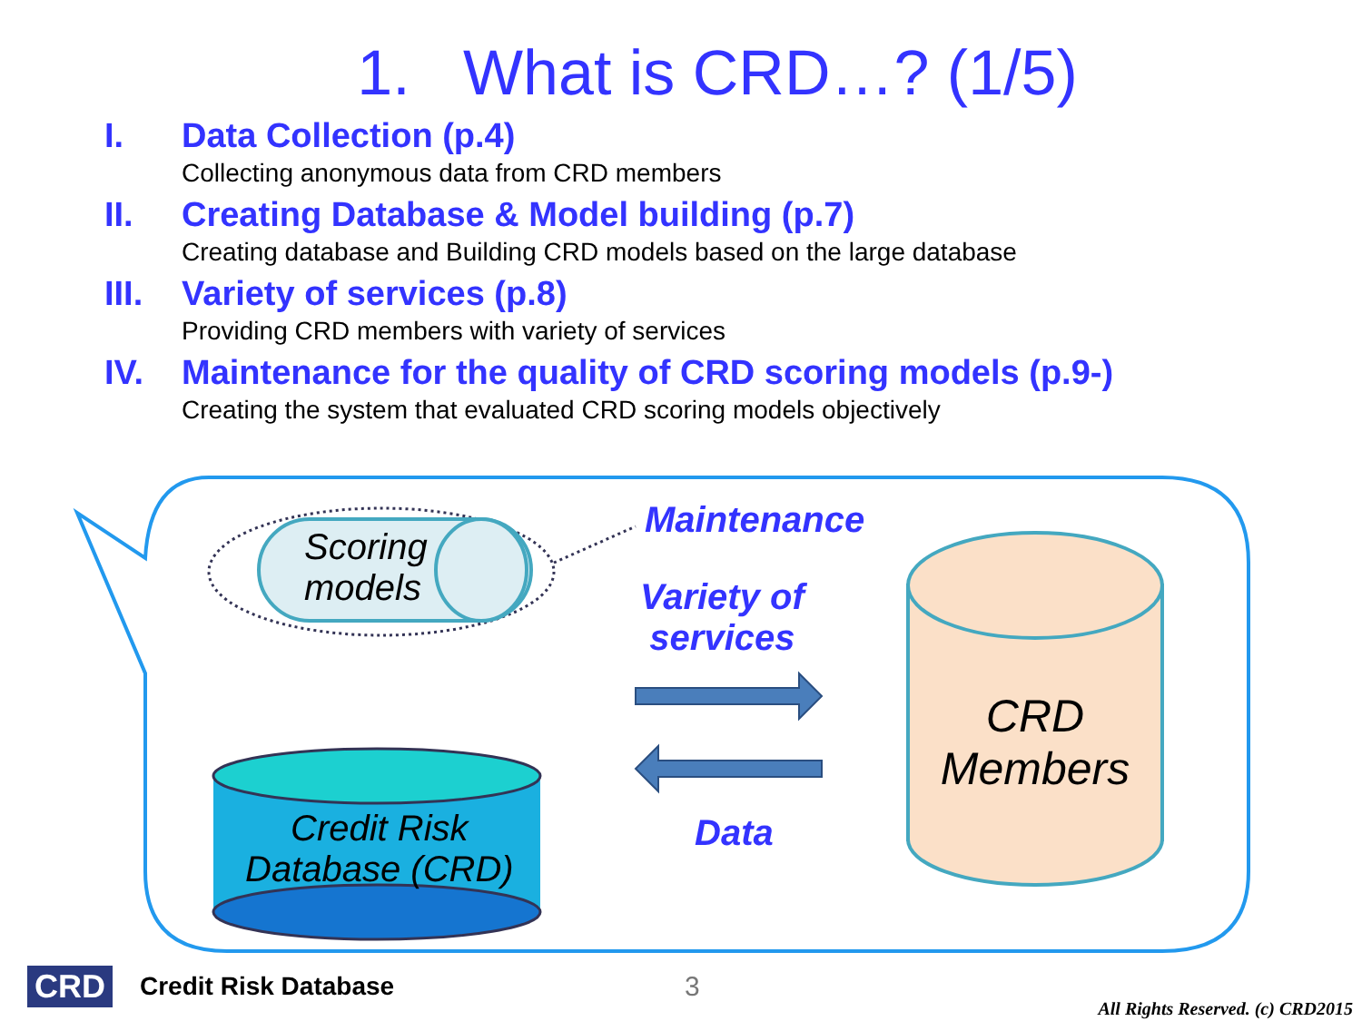1. What is CRD…? (1/5)
I. Data Collection (p.4)
Collecting anonymous data from CRD members
II. Creating Database & Model building (p.7)
Creating database and Building CRD models based on the large database
III. Variety of services (p.8)
Providing CRD members with variety of services
IV. Maintenance for the quality of CRD scoring models (p.9-)
Creating the system that evaluated CRD scoring models objectively
Scoring
models
Maintenance
Variety of
services
Data
Credit Risk
Database (CRD)
CRD
Members
CRD
Credit Risk Database 3
All Rights Reserved. (c) CRD2015